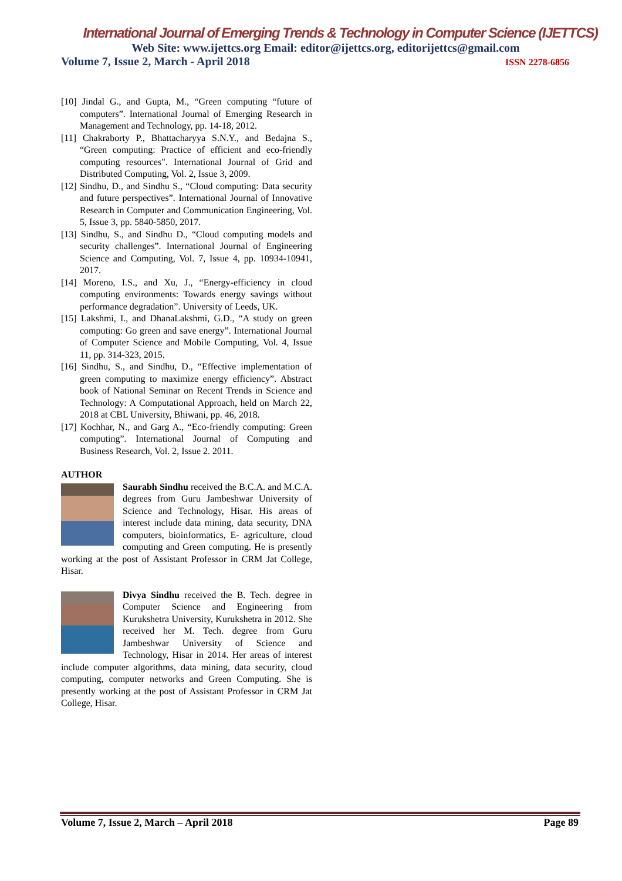International Journal of Emerging Trends & Technology in Computer Science (IJETTCS)
Web Site: www.ijettcs.org Email: editor@ijettcs.org, editorijettcs@gmail.com
Volume 7, Issue 2, March - April 2018 ISSN 2278-6856
[10] Jindal G., and Gupta, M., “Green computing “future of computers”. International Journal of Emerging Research in Management and Technology, pp. 14-18, 2012.
[11] Chakraborty P., Bhattacharyya S.N.Y., and Bedajna S., “Green computing: Practice of efficient and eco-friendly computing resources". International Journal of Grid and Distributed Computing, Vol. 2, Issue 3, 2009.
[12] Sindhu, D., and Sindhu S., “Cloud computing: Data security and future perspectives”. International Journal of Innovative Research in Computer and Communication Engineering, Vol. 5, Issue 3, pp. 5840-5850, 2017.
[13] Sindhu, S., and Sindhu D., “Cloud computing models and security challenges”. International Journal of Engineering Science and Computing, Vol. 7, Issue 4, pp. 10934-10941, 2017.
[14] Moreno, I.S., and Xu, J., “Energy-efficiency in cloud computing environments: Towards energy savings without performance degradation”. University of Leeds, UK.
[15] Lakshmi, I., and DhanaLakshmi, G.D., “A study on green computing: Go green and save energy”. International Journal of Computer Science and Mobile Computing, Vol. 4, Issue 11, pp. 314-323, 2015.
[16] Sindhu, S., and Sindhu, D., “Effective implementation of green computing to maximize energy efficiency”. Abstract book of National Seminar on Recent Trends in Science and Technology: A Computational Approach, held on March 22, 2018 at CBL University, Bhiwani, pp. 46, 2018.
[17] Kochhar, N., and Garg A., “Eco-friendly computing: Green computing”. International Journal of Computing and Business Research, Vol. 2, Issue 2. 2011.
AUTHOR
Saurabh Sindhu received the B.C.A. and M.C.A. degrees from Guru Jambeshwar University of Science and Technology, Hisar. His areas of interest include data mining, data security, DNA computers, bioinformatics, E- agriculture, cloud computing and Green computing. He is presently working at the post of Assistant Professor in CRM Jat College, Hisar.
Divya Sindhu received the B. Tech. degree in Computer Science and Engineering from Kurukshetra University, Kurukshetra in 2012. She received her M. Tech. degree from Guru Jambeshwar University of Science and Technology, Hisar in 2014. Her areas of interest include computer algorithms, data mining, data security, cloud computing, computer networks and Green Computing. She is presently working at the post of Assistant Professor in CRM Jat College, Hisar.
Volume 7, Issue 2, March – April 2018 Page 89